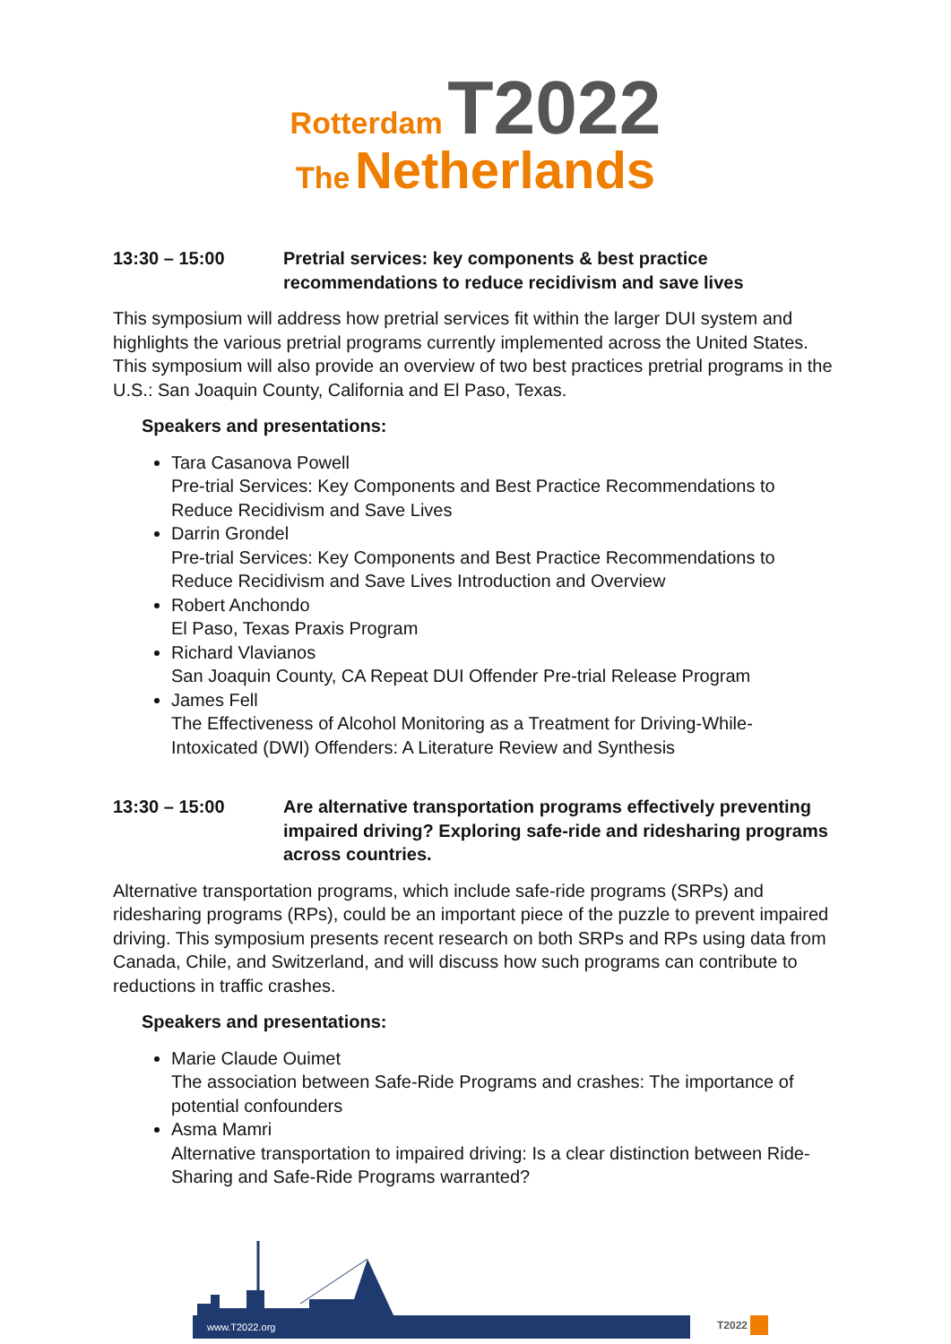Rotterdam T2022
The Netherlands
13:30 – 15:00 Pretrial services: key components & best practice recommendations to reduce recidivism and save lives
This symposium will address how pretrial services fit within the larger DUI system and highlights the various pretrial programs currently implemented across the United States. This symposium will also provide an overview of two best practices pretrial programs in the U.S.: San Joaquin County, California and El Paso, Texas.
Speakers and presentations:
Tara Casanova Powell
Pre-trial Services: Key Components and Best Practice Recommendations to Reduce Recidivism and Save Lives
Darrin Grondel
Pre-trial Services: Key Components and Best Practice Recommendations to Reduce Recidivism and Save Lives Introduction and Overview
Robert Anchondo
El Paso, Texas Praxis Program
Richard Vlavianos
San Joaquin County, CA Repeat DUI Offender Pre-trial Release Program
James Fell
The Effectiveness of Alcohol Monitoring as a Treatment for Driving-While-Intoxicated (DWI) Offenders: A Literature Review and Synthesis
13:30 – 15:00 Are alternative transportation programs effectively preventing impaired driving? Exploring safe-ride and ridesharing programs across countries.
Alternative transportation programs, which include safe-ride programs (SRPs) and ridesharing programs (RPs), could be an important piece of the puzzle to prevent impaired driving. This symposium presents recent research on both SRPs and RPs using data from Canada, Chile, and Switzerland, and will discuss how such programs can contribute to reductions in traffic crashes.
Speakers and presentations:
Marie Claude Ouimet
The association between Safe-Ride Programs and crashes: The importance of potential confounders
Asma Mamri
Alternative transportation to impaired driving: Is a clear distinction between Ride-Sharing and Safe-Ride Programs warranted?
www.T2022.org T2022